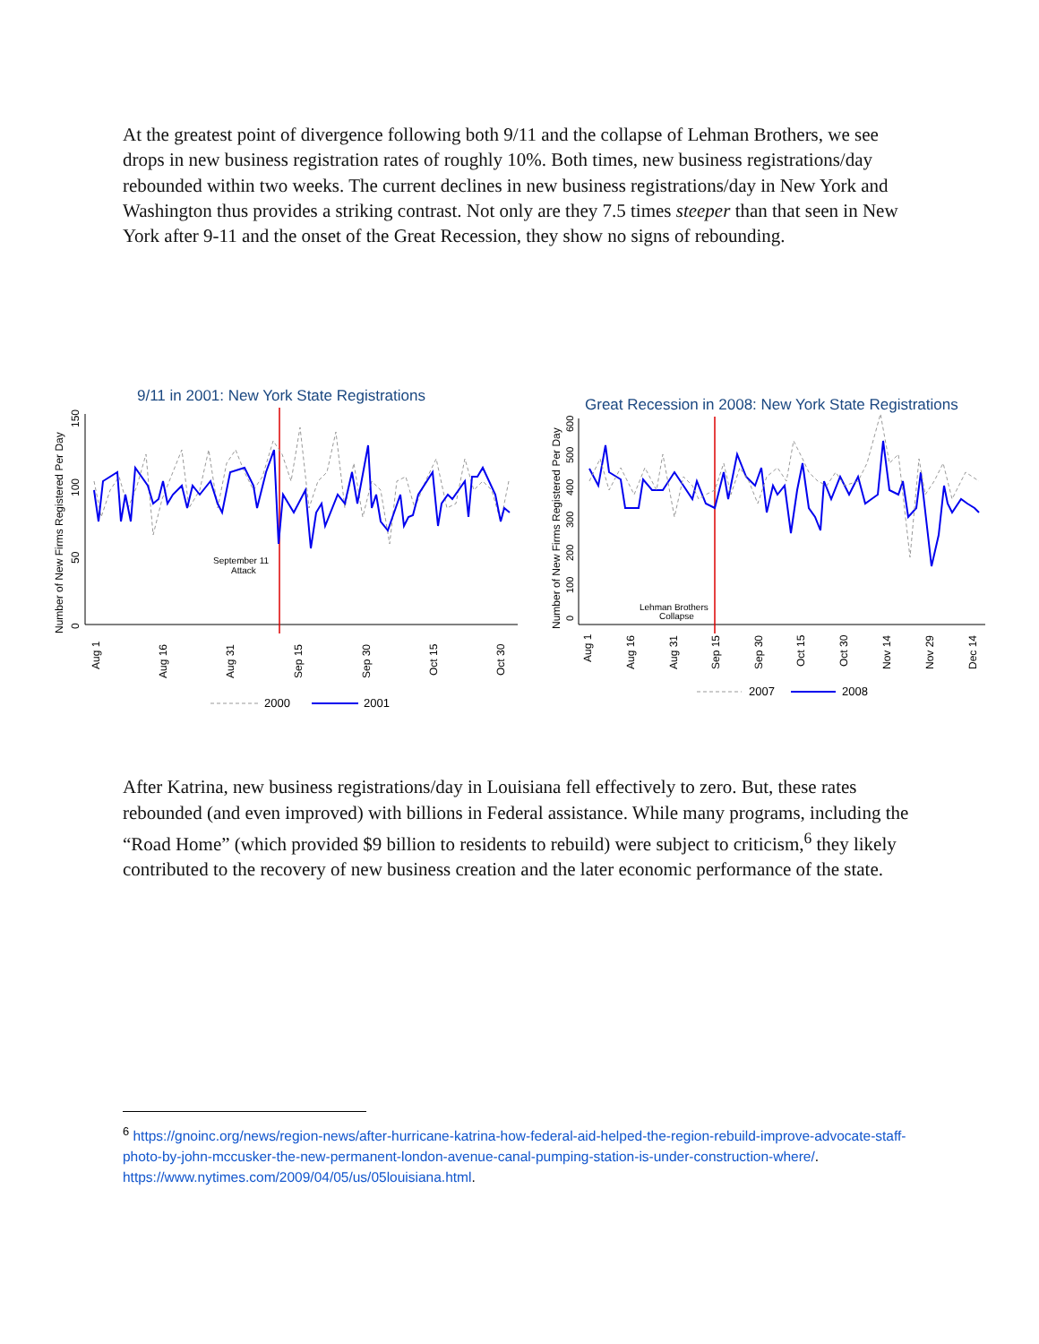At the greatest point of divergence following both 9/11 and the collapse of Lehman Brothers, we see drops in new business registration rates of roughly 10%. Both times, new business registrations/day rebounded within two weeks. The current declines in new business registrations/day in New York and Washington thus provides a striking contrast. Not only are they 7.5 times steeper than that seen in New York after 9-11 and the onset of the Great Recession, they show no signs of rebounding.
9/11 in 2001: New York State Registrations
Number of New Firms Registered Per Day
0
50
100
150
September 11
Attack
Aug 1
Aug 16
Aug 31
Sep 15
Sep 30
Oct 15
Oct 30
2000
2001
Great Recession in 2008: New York State Registrations
Number of New Firms Registered Per Day
0
100
200
300
400
500
600
Lehman Brothers
Collapse
Aug 1
Aug 16
Aug 31
Sep 15
Sep 30
Oct 15
Oct 30
Nov 14
Nov 29
Dec 14
2007
2008
After Katrina, new business registrations/day in Louisiana fell effectively to zero. But, these rates rebounded (and even improved) with billions in Federal assistance. While many programs, including the “Road Home” (which provided $9 billion to residents to rebuild) were subject to criticism,<sup>6</sup> they likely contributed to the recovery of new business creation and the later economic performance of the state.
<sup>6</sup> https://gnoinc.org/news/region-news/after-hurricane-katrina-how-federal-aid-helped-the-region-rebuild-improve-advocate-staff-photo-by-john-mccusker-the-new-permanent-london-avenue-canal-pumping-station-is-under-construction-where/. https://www.nytimes.com/2009/04/05/us/05louisiana.html.